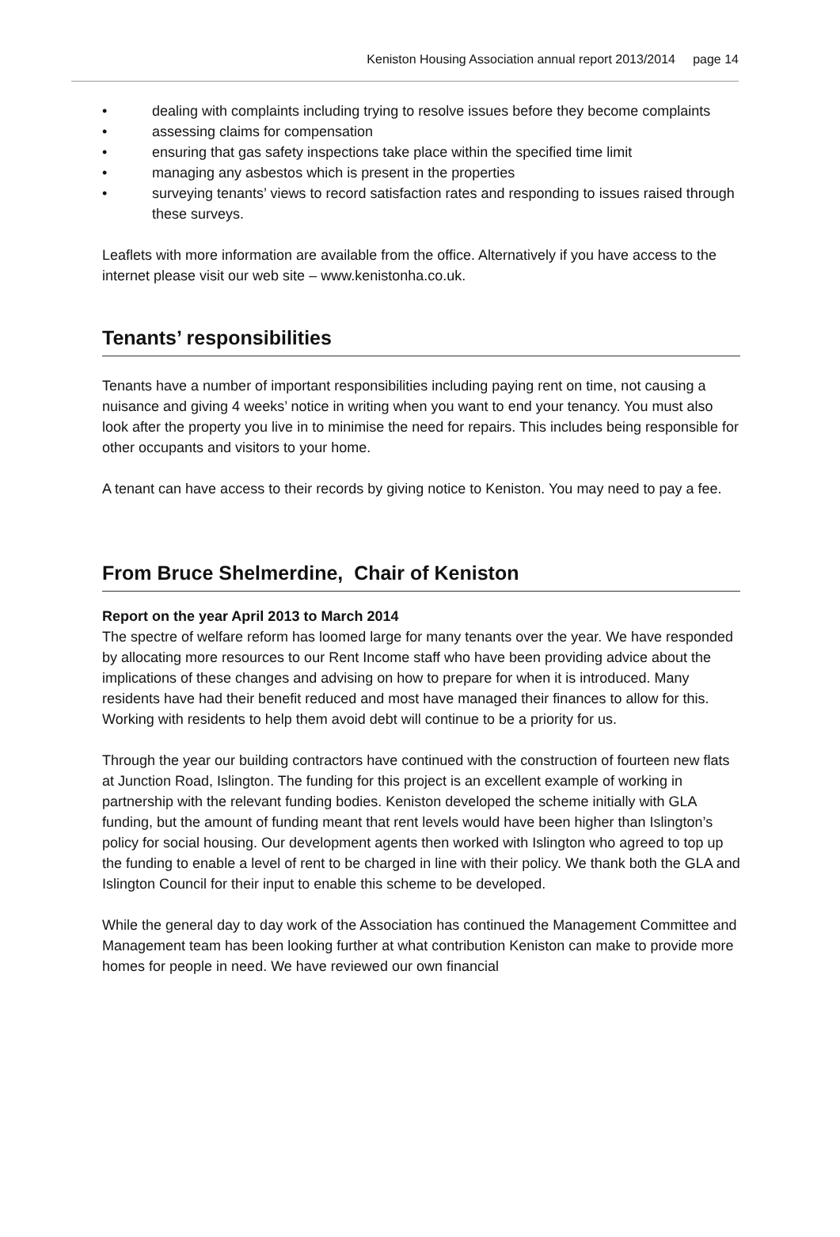Keniston Housing Association annual report 2013/2014 page 14
• dealing with complaints including trying to resolve issues before they become complaints
• assessing claims for compensation
• ensuring that gas safety inspections take place within the specified time limit
• managing any asbestos which is present in the properties
• surveying tenants’ views to record satisfaction rates and responding to issues raised through these surveys.
Leaflets with more information are available from the office. Alternatively if you have access to the internet please visit our web site – www.kenistonha.co.uk.
Tenants’ responsibilities
Tenants have a number of important responsibilities including paying rent on time, not causing a nuisance and giving 4 weeks’ notice in writing when you want to end your tenancy. You must also look after the property you live in to minimise the need for repairs. This includes being responsible for other occupants and visitors to your home.
A tenant can have access to their records by giving notice to Keniston. You may need to pay a fee.
From Bruce Shelmerdine, Chair of Keniston
Report on the year April 2013 to March 2014
The spectre of welfare reform has loomed large for many tenants over the year. We have responded by allocating more resources to our Rent Income staff who have been providing advice about the implications of these changes and advising on how to prepare for when it is introduced. Many residents have had their benefit reduced and most have managed their finances to allow for this. Working with residents to help them avoid debt will continue to be a priority for us.
Through the year our building contractors have continued with the construction of fourteen new flats at Junction Road, Islington. The funding for this project is an excellent example of working in partnership with the relevant funding bodies. Keniston developed the scheme initially with GLA funding, but the amount of funding meant that rent levels would have been higher than Islington’s policy for social housing. Our development agents then worked with Islington who agreed to top up the funding to enable a level of rent to be charged in line with their policy. We thank both the GLA and Islington Council for their input to enable this scheme to be developed.
While the general day to day work of the Association has continued the Management Committee and Management team has been looking further at what contribution Keniston can make to provide more homes for people in need. We have reviewed our own financial